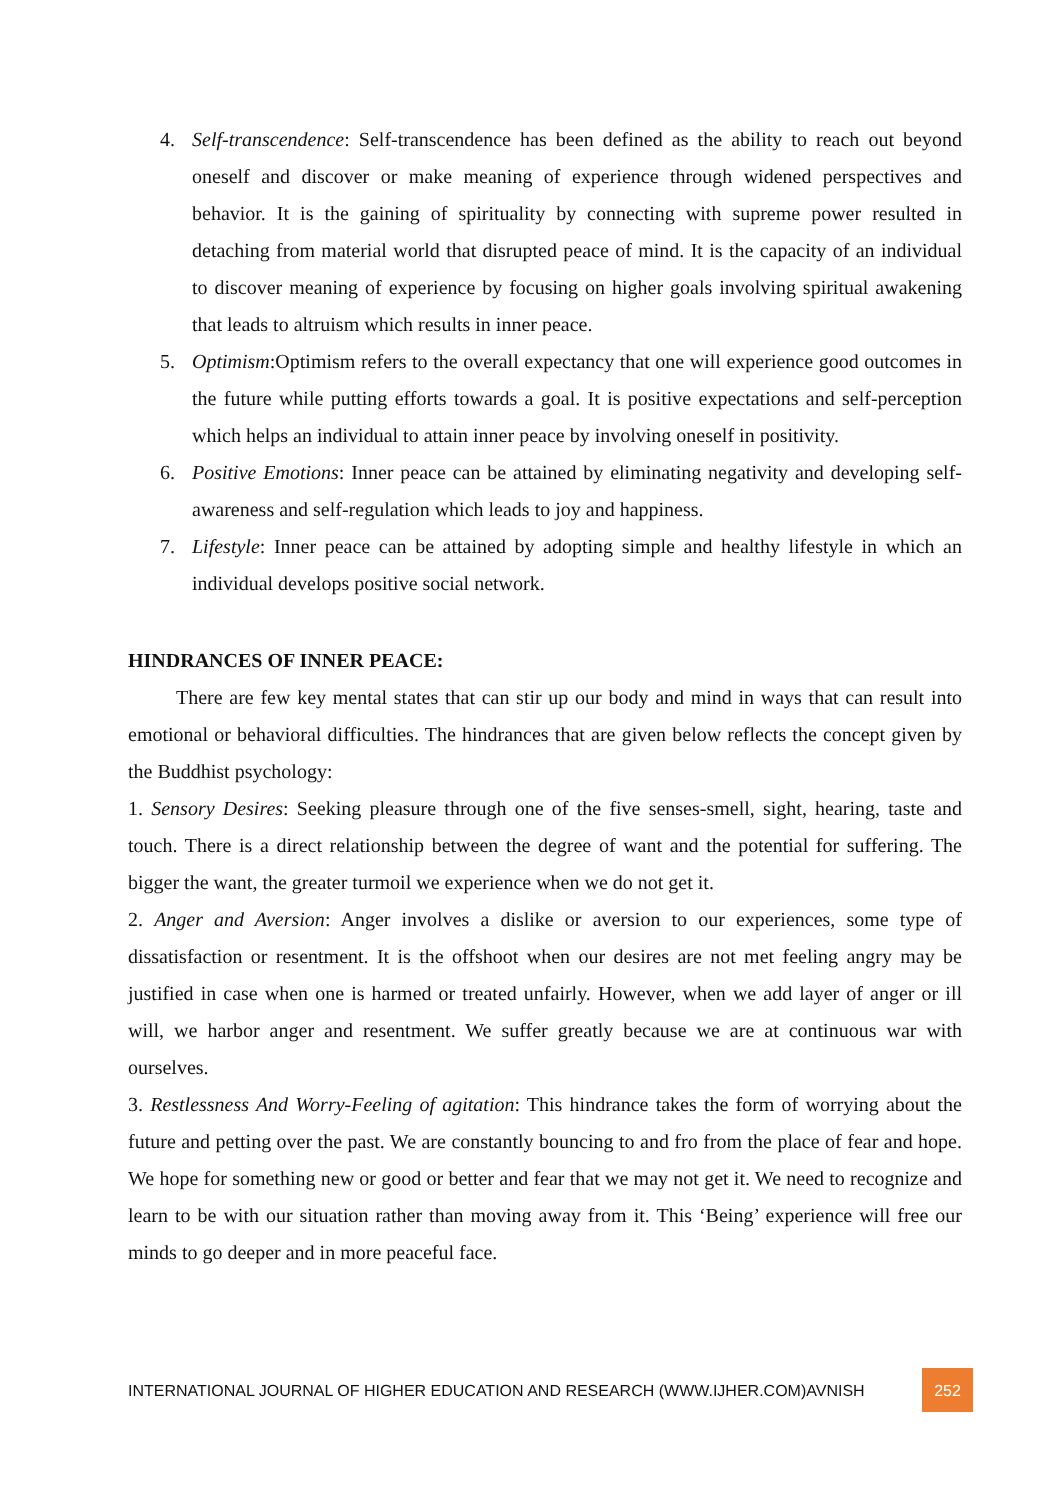4. Self-transcendence: Self-transcendence has been defined as the ability to reach out beyond oneself and discover or make meaning of experience through widened perspectives and behavior. It is the gaining of spirituality by connecting with supreme power resulted in detaching from material world that disrupted peace of mind. It is the capacity of an individual to discover meaning of experience by focusing on higher goals involving spiritual awakening that leads to altruism which results in inner peace.
5. Optimism:Optimism refers to the overall expectancy that one will experience good outcomes in the future while putting efforts towards a goal. It is positive expectations and self-perception which helps an individual to attain inner peace by involving oneself in positivity.
6. Positive Emotions: Inner peace can be attained by eliminating negativity and developing self-awareness and self-regulation which leads to joy and happiness.
7. Lifestyle: Inner peace can be attained by adopting simple and healthy lifestyle in which an individual develops positive social network.
HINDRANCES OF INNER PEACE:
There are few key mental states that can stir up our body and mind in ways that can result into emotional or behavioral difficulties. The hindrances that are given below reflects the concept given by the Buddhist psychology:
1. Sensory Desires: Seeking pleasure through one of the five senses-smell, sight, hearing, taste and touch. There is a direct relationship between the degree of want and the potential for suffering. The bigger the want, the greater turmoil we experience when we do not get it.
2. Anger and Aversion: Anger involves a dislike or aversion to our experiences, some type of dissatisfaction or resentment. It is the offshoot when our desires are not met feeling angry may be justified in case when one is harmed or treated unfairly. However, when we add layer of anger or ill will, we harbor anger and resentment. We suffer greatly because we are at continuous war with ourselves.
3. Restlessness And Worry-Feeling of agitation: This hindrance takes the form of worrying about the future and petting over the past. We are constantly bouncing to and fro from the place of fear and hope. We hope for something new or good or better and fear that we may not get it. We need to recognize and learn to be with our situation rather than moving away from it. This ‘Being’ experience will free our minds to go deeper and in more peaceful face.
INTERNATIONAL JOURNAL OF HIGHER EDUCATION AND RESEARCH (WWW.IJHER.COM)AVNISH 252